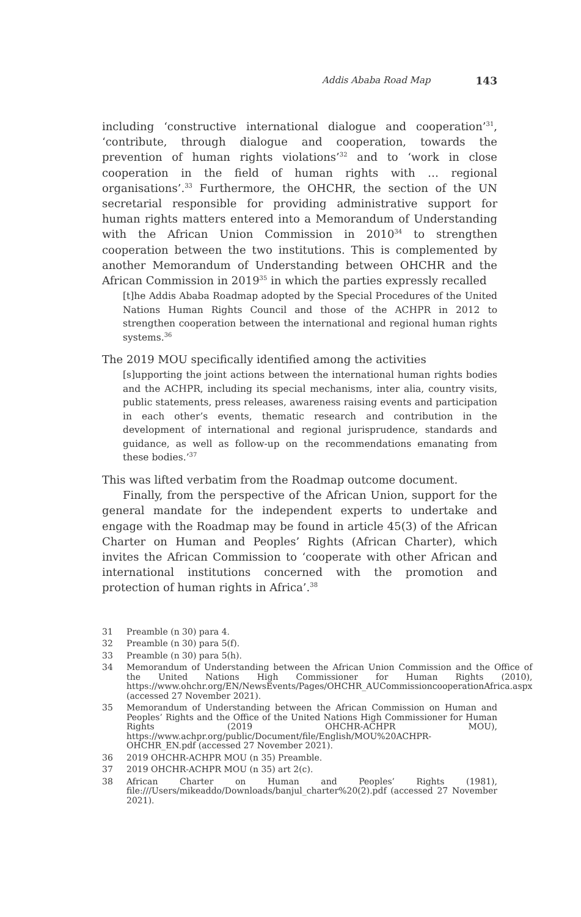Addis Ababa Road Map 143
including ‘constructive international dialogue and cooperation’<sup>31</sup>, ‘contribute, through dialogue and cooperation, towards the prevention of human rights violations’<sup>32</sup> and to ‘work in close cooperation in the field of human rights with … regional organisations’.<sup>33</sup> Furthermore, the OHCHR, the section of the UN secretarial responsible for providing administrative support for human rights matters entered into a Memorandum of Understanding with the African Union Commission in 2010<sup>34</sup> to strengthen cooperation between the two institutions. This is complemented by another Memorandum of Understanding between OHCHR and the African Commission in 2019<sup>35</sup> in which the parties expressly recalled
[t]he Addis Ababa Roadmap adopted by the Special Procedures of the United Nations Human Rights Council and those of the ACHPR in 2012 to strengthen cooperation between the international and regional human rights systems.<sup>36</sup>
The 2019 MOU specifically identified among the activities
[s]upporting the joint actions between the international human rights bodies and the ACHPR, including its special mechanisms, inter alia, country visits, public statements, press releases, awareness raising events and participation in each other’s events, thematic research and contribution in the development of international and regional jurisprudence, standards and guidance, as well as follow-up on the recommendations emanating from these bodies.’<sup>37</sup>
This was lifted verbatim from the Roadmap outcome document.
Finally, from the perspective of the African Union, support for the general mandate for the independent experts to undertake and engage with the Roadmap may be found in article 45(3) of the African Charter on Human and Peoples’ Rights (African Charter), which invites the African Commission to ‘cooperate with other African and international institutions concerned with the promotion and protection of human rights in Africa’.<sup>38</sup>
31 Preamble (n 30) para 4.
32 Preamble (n 30) para 5(f).
33 Preamble (n 30) para 5(h).
34 Memorandum of Understanding between the African Union Commission and the Office of the United Nations High Commissioner for Human Rights (2010), https://www.ohchr.org/EN/NewsEvents/Pages/OHCHR_AUCommissioncooperationAfrica.aspx (accessed 27 November 2021).
35 Memorandum of Understanding between the African Commission on Human and Peoples’ Rights and the Office of the United Nations High Commissioner for Human Rights (2019 OHCHR-ACHPR MOU), https://www.achpr.org/public/Document/file/English/MOU%20ACHPR-OHCHR_EN.pdf (accessed 27 November 2021).
36 2019 OHCHR-ACHPR MOU (n 35) Preamble.
37 2019 OHCHR-ACHPR MOU (n 35) art 2(c).
38 African Charter on Human and Peoples’ Rights (1981), file:///Users/mikeaddo/Downloads/banjul_charter%20(2).pdf (accessed 27 November 2021).